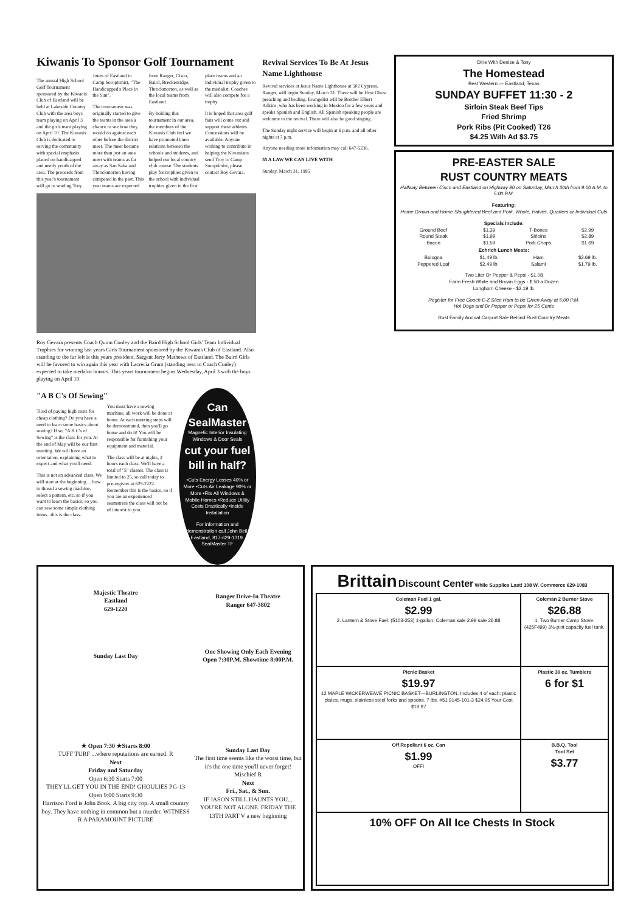Kiwanis To Sponsor Golf Tournament
The annual High School Golf Tournament sponsored by the Kiwanis Club of Eastland will be held at Lakeside Country Club with the area boys team playing on April 3 and the girls team playing on April 10. The Kiwanis Club is dedicated to serving the community with special emphasis placed on handicapped and needy youth of the area. The proceeds from this year's tournament will go to sending Troy Jones of Eastland to Camp Soroptimist, "The Handicapped's Place in the Sun".
The tournament was originally started to give the teams in the area a chance to see how they would do against each other before the district meet. The meet became more than just an area meet with teams as far away as San Saba and Throckmorton having competed in the past. This year teams are expected from Ranger, Cisco, Baird, Breckenridge, Throckmorton, as well as the local teams from Eastland.
By holding this tournament in our area, the members of the Kiwanis Club feel we have promoted inner relations between the schools and students, and helped our local country club course. The students play for trophies given to the school with individual trophies given in the first place teams and an individual trophy given to the medalist. Coaches will also compete for a trophy.
It is hoped that area golf fans will come out and support these athletes. Concessions will be available. Anyone wishing to contribute in helping the Kiwanians send Troy to Camp Soroptimist, please contact Roy Gevara.
Roy Gevara presents Coach Quinn Conley and the Baird High School Girls' Team Individual Trophies for winning last years Girls Tournament sponsored by the Kiwanis Club of Eastland. Also standing to the far left is this years president, Sargent Jerry Mathews of Eastland. The Baird Girls will be favored to win again this year with Lacrecia Grant (standing next to Coach Conley) expected to take medalist honors. This years tournament begins Wednesday, April 3 with the boys playing on April 10.
"A B C's Of Sewing"
Tired of paying high costs for cheap clothing? Do you have a need to learn some basics about sewing? If so, "A B C's of Sewing" is the class for you. At the end of May will be our first meeting. We will have an orientation, explaining what to expect and what you'll need.
This is not an advanced class. We will start at the beginning ... how to thread a sewing machine, select a pattern, etc. so if you want to learn the basics, so you can sew some simple clothing items...this is the class.
You must have a sewing machine, all work will be done at home. At each meeting steps will be demonstrated, then you'll go home and do it! You will be responsible for furnishing your equipment and material.
The class will be at nights, 2 hours each class. We'll have a total of "5" classes. The class is limited to 25, so call today to pre-register at 629-2222. Remember this is the basics, so if you are an experienced seamstress the class will not be of interest to you.
Can SealMaster
Magnetic Interior Insulating Windows & Door Seals
cut your fuel bill in half?
•Cuts Energy Losses 40% or More •Cuts Air Leakage 90% or More •Fits All Windows & Mobile Homes •Reduce Utility Costs Drastically •Inside Installation
For information and demonstration call John Beil, Eastland, 817-629-1319. SealMaster TF
Revival Services To Be At Jesus Name Lighthouse
Revival services at Jesus Name Lighthouse at 502 Cypress, Ranger, will begin Sunday, March 31. There will be Host Ghost preaching and healing. Evangelist will be Brother Elbert Adkins, who has been working in Mexico for a few years and speaks Spanish and English. All Spanish speaking people are welcome to the revival. There will also be good singing.
The Sunday night service will begin at 6 p.m. and all other nights at 7 p.m.
Anyone needing more information may call 647-5236.
55 A LAW WE CAN LIVE WITH
Sunday, March 31, 1985
Dine With Denise & Tony
The Homestead
Best Western — Eastland, Texas
SUNDAY BUFFET 11:30 - 2
Sirloin Steak Beef Tips
Fried Shrimp
Pork Ribs (Pit Cooked) T26
$4.25 With Ad $3.75
PRE-EASTER SALE
RUST COUNTRY MEATS
Halfway Between Cisco and Eastland on Highway 80 on Saturday, March 30th from 9:00 A.M. to 5:00 P.M.
Featuring:
Home Grown and Home Slaughtered Beef and Pork, Whole, Halves, Quarters or Individual Cuts
Specials Include:
| Ground Beef | $1.39 | T-Bones | $2.99 |
| Round Steak | $1.99 | Sirloins | $2.89 |
| Bacon | $1.59 | Pork Chops | $1.69 |
| Echrich Lunch Meats: | | | |
| Bologna | $1.49 lb. | Ham | $2.69 lb. |
| Peppered Loaf | $2.49 lb. | Salami | $1.79 lb. |
Two Liter Dr Pepper & Pepsi - $1.08
Farm Fresh White and Brown Eggs - $.50 a Dozen
Longhorn Cheese - $2.19 lb.
Register for Free Gooch E-Z Slice Ham to be Given Away at 5:00 P.M.
Hot Dogs and Dr Pepper or Pepsi for 25 Cents
Rust Family Annual Carport Sale Behind Rust Country Meats
| Majestic Theatre Eastland 629-1220 | Ranger Drive-In Theatre Ranger 647-3802 |
| --- | --- |
| Sunday Last Day | One Showing Only Each Evening Open 7:30P.M. Showtime 8:00P.M. |
| ★ Open 7:30 ★Starts 8:00 TUFF TURF ...where reputations are earned. R Next Friday and Saturday Open 6:30 Starts 7:00 THEY'LL GET YOU IN THE END! GHOULIES PG-13 Open 9:00 Starts 9:30 Harrison Ford is John Book. A big city cop. A small country boy. They have nothing in common but a murder. WITNESS R A PARAMOUNT PICTURE | Sunday Last Day The first time seems like the worst time, but it's the one time you'll never forget! Mischief R Next Fri., Sat., & Sun. IF JASON STILL HAUNTS YOU... YOU'RE NOT ALONE. FRIDAY THE 13TH PART V a new beginning |
Brittain Discount Center While Supplies Last! 108 W. Commerce 629-1083
| Coleman Fuel 1 gal. $2.99 2. Lantern & Stove Fuel. (5103-253) 1-gallon. Coleman sale 2.99 sale 26.88 | Coleman 2 Burner Stove $26.88 1. Two Burner Camp Stove. (425F499) 3½-pint capacity fuel tank. |
| Picnic Basket $19.97 12 MAPLE WICKERWEAVE PICNIC BASKET—BURLINGTON. Includes 4 of each: plastic plates, mugs, stainless steel forks and spoons. 7 lbs. #51 9145-101-3 $24.95 Your Cost $19.97 | Plastic 30 oz. Tumblers 6 for $1 |
| Off Repellant 6 oz. Can $1.99 OFF! | B.B.Q. Tool Tool Set $3.77 |
| 10% OFF On All Ice Chests In Stock | |